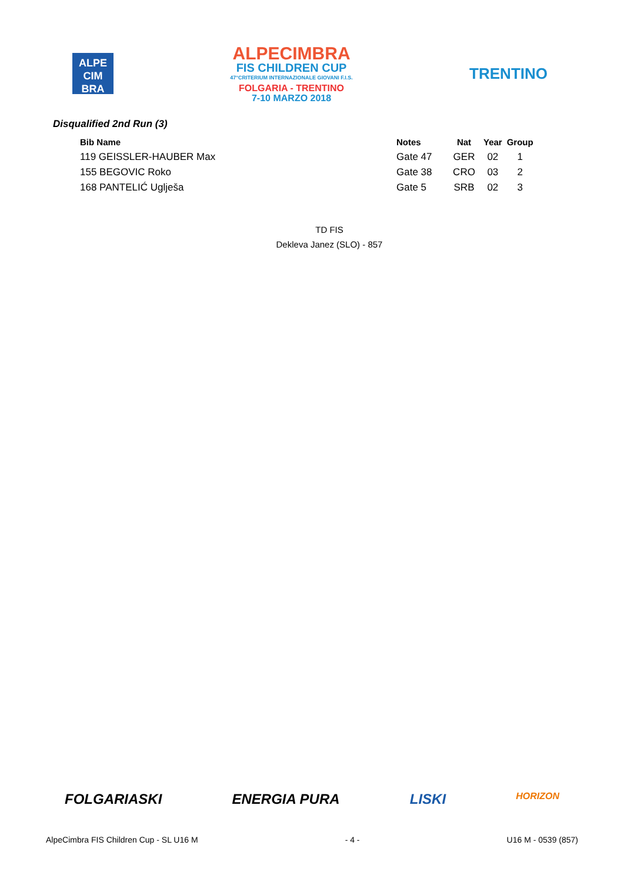ALPE
CIM
BRA
ALPECIMBRA
FIS CHILDREN CUP
47°CRITERIUM INTERNAZIONALE GIOVANI F.I.S.
FOLGARIA - TRENTINO
7-10 MARZO 2018
TRENTINO
Disqualified 2nd Run (3)
| Bib Name | Notes | Nat | Year | Group |
| --- | --- | --- | --- | --- |
| 119 GEISSLER-HAUBER Max | Gate 47 | GER | 02 | 1 |
| 155 BEGOVIC Roko | Gate 38 | CRO | 03 | 2 |
| 168 PANTELIĆ Uglješa | Gate 5 | SRB | 02 | 3 |
TD FIS
Dekleva Janez (SLO) - 857
FOLGARIASKI ENERGIA PURA LISKI HORIZON
AlpeCimbra FIS Children Cup - SL U16 M - 4 - U16 M - 0539 (857)